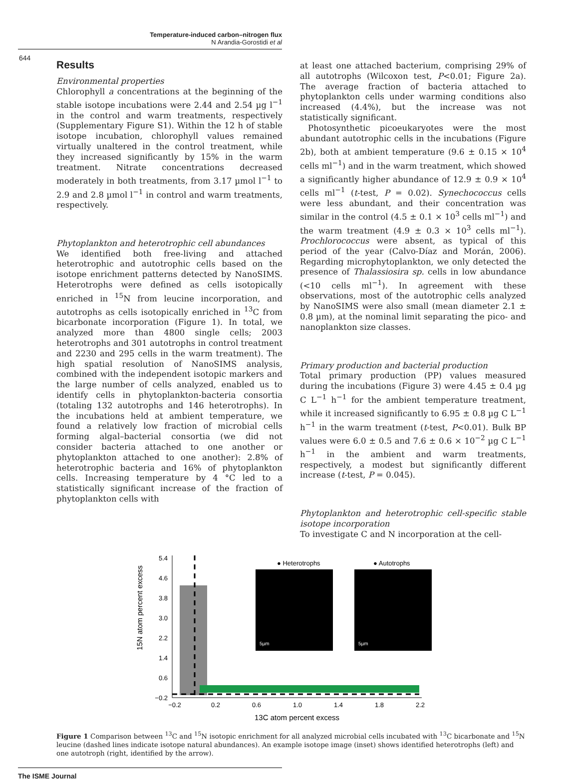Temperature-induced carbon–nitrogen flux
N Arandia-Gorostidi et al
644
Results
Environmental properties
Chlorophyll a concentrations at the beginning of the stable isotope incubations were 2.44 and 2.54 µg l<sup>−1</sup> in the control and warm treatments, respectively (Supplementary Figure S1). Within the 12 h of stable isotope incubation, chlorophyll values remained virtually unaltered in the control treatment, while they increased significantly by 15% in the warm treatment. Nitrate concentrations decreased moderately in both treatments, from 3.17 µmol l<sup>−1</sup> to 2.9 and 2.8 µmol l<sup>−1</sup> in control and warm treatments, respectively.
Phytoplankton and heterotrophic cell abundances
We identified both free-living and attached heterotrophic and autotrophic cells based on the isotope enrichment patterns detected by NanoSIMS. Heterotrophs were defined as cells isotopically enriched in <sup>15</sup>N from leucine incorporation, and autotrophs as cells isotopically enriched in <sup>13</sup>C from bicarbonate incorporation (Figure 1). In total, we analyzed more than 4800 single cells; 2003 heterotrophs and 301 autotrophs in control treatment and 2230 and 295 cells in the warm treatment). The high spatial resolution of NanoSIMS analysis, combined with the independent isotopic markers and the large number of cells analyzed, enabled us to identify cells in phytoplankton-bacteria consortia (totaling 132 autotrophs and 146 heterotrophs). In the incubations held at ambient temperature, we found a relatively low fraction of microbial cells forming algal–bacterial consortia (we did not consider bacteria attached to one another or phytoplankton attached to one another): 2.8% of heterotrophic bacteria and 16% of phytoplankton cells. Increasing temperature by 4 °C led to a statistically significant increase of the fraction of phytoplankton cells with
at least one attached bacterium, comprising 29% of all autotrophs (Wilcoxon test, P<0.01; Figure 2a). The average fraction of bacteria attached to phytoplankton cells under warming conditions also increased (4.4%), but the increase was not statistically significant.
Photosynthetic picoeukaryotes were the most abundant autotrophic cells in the incubations (Figure 2b), both at ambient temperature (9.6 ± 0.15 × 10<sup>4</sup> cells ml<sup>−1</sup>) and in the warm treatment, which showed a significantly higher abundance of 12.9 ± 0.9 × 10<sup>4</sup> cells ml<sup>−1</sup> (t-test, P = 0.02). Synechococcus cells were less abundant, and their concentration was similar in the control (4.5 ± 0.1 × 10<sup>3</sup> cells ml<sup>−1</sup>) and the warm treatment (4.9 ± 0.3 × 10<sup>3</sup> cells ml<sup>−1</sup>). Prochlorococcus were absent, as typical of this period of the year (Calvo-Díaz and Morán, 2006). Regarding microphytoplankton, we only detected the presence of Thalassiosira sp. cells in low abundance (<10 cells ml<sup>−1</sup>). In agreement with these observations, most of the autotrophic cells analyzed by NanoSIMS were also small (mean diameter 2.1 ± 0.8 µm), at the nominal limit separating the pico- and nanoplankton size classes.
Primary production and bacterial production
Total primary production (PP) values measured during the incubations (Figure 3) were 4.45 ± 0.4 µg C L<sup>−1</sup> h<sup>−1</sup> for the ambient temperature treatment, while it increased significantly to 6.95 ± 0.8 µg C L<sup>−1</sup> h<sup>−1</sup> in the warm treatment (t-test, P<0.01). Bulk BP values were 6.0 ± 0.5 and 7.6 ± 0.6 × 10<sup>−2</sup> µg C L<sup>−1</sup> h<sup>−1</sup> in the ambient and warm treatments, respectively, a modest but significantly different increase (t-test, P = 0.045).
Phytoplankton and heterotrophic cell-specific stable isotope incorporation
To investigate C and N incorporation at the cell-
15N atom percent excess
5.4
4.6
3.8
3.0
2.2
1.4
0.6
−0.2
−0.2
0.2
0.6
1.0
1.4
1.8
2.2
13C atom percent excess
● Heterotrophs
● Autotrophs
5µm
5µm
Figure 1 Comparison between <sup>13</sup>C and <sup>15</sup>N isotopic enrichment for all analyzed microbial cells incubated with <sup>13</sup>C bicarbonate and <sup>15</sup>N leucine (dashed lines indicate isotope natural abundances). An example isotope image (inset) shows identified heterotrophs (left) and one autotroph (right, identified by the arrow).
The ISME Journal